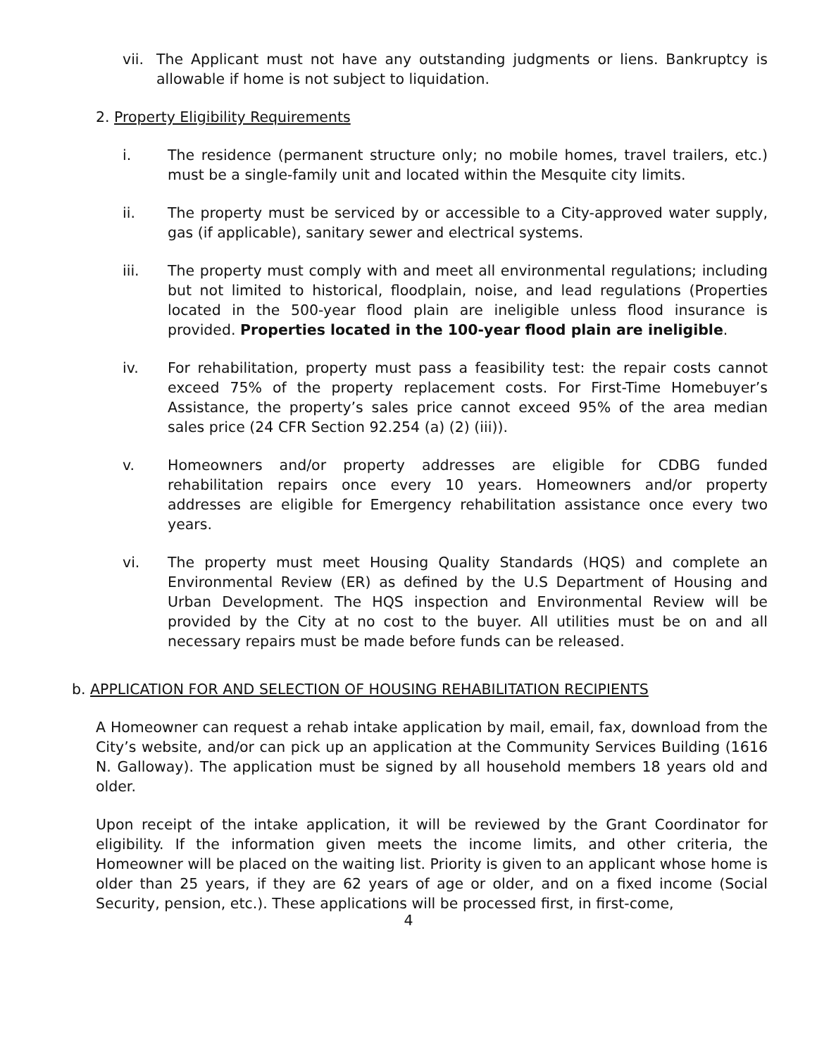vii. The Applicant must not have any outstanding judgments or liens. Bankruptcy is allowable if home is not subject to liquidation.
2. Property Eligibility Requirements
i. The residence (permanent structure only; no mobile homes, travel trailers, etc.) must be a single-family unit and located within the Mesquite city limits.
ii. The property must be serviced by or accessible to a City-approved water supply, gas (if applicable), sanitary sewer and electrical systems.
iii. The property must comply with and meet all environmental regulations; including but not limited to historical, floodplain, noise, and lead regulations (Properties located in the 500-year flood plain are ineligible unless flood insurance is provided. Properties located in the 100-year flood plain are ineligible.
iv. For rehabilitation, property must pass a feasibility test: the repair costs cannot exceed 75% of the property replacement costs. For First-Time Homebuyer’s Assistance, the property’s sales price cannot exceed 95% of the area median sales price (24 CFR Section 92.254 (a) (2) (iii)).
v. Homeowners and/or property addresses are eligible for CDBG funded rehabilitation repairs once every 10 years. Homeowners and/or property addresses are eligible for Emergency rehabilitation assistance once every two years.
vi. The property must meet Housing Quality Standards (HQS) and complete an Environmental Review (ER) as defined by the U.S Department of Housing and Urban Development. The HQS inspection and Environmental Review will be provided by the City at no cost to the buyer. All utilities must be on and all necessary repairs must be made before funds can be released.
b. APPLICATION FOR AND SELECTION OF HOUSING REHABILITATION RECIPIENTS
A Homeowner can request a rehab intake application by mail, email, fax, download from the City’s website, and/or can pick up an application at the Community Services Building (1616 N. Galloway). The application must be signed by all household members 18 years old and older.
Upon receipt of the intake application, it will be reviewed by the Grant Coordinator for eligibility. If the information given meets the income limits, and other criteria, the Homeowner will be placed on the waiting list. Priority is given to an applicant whose home is older than 25 years, if they are 62 years of age or older, and on a fixed income (Social Security, pension, etc.). These applications will be processed first, in first-come,
4